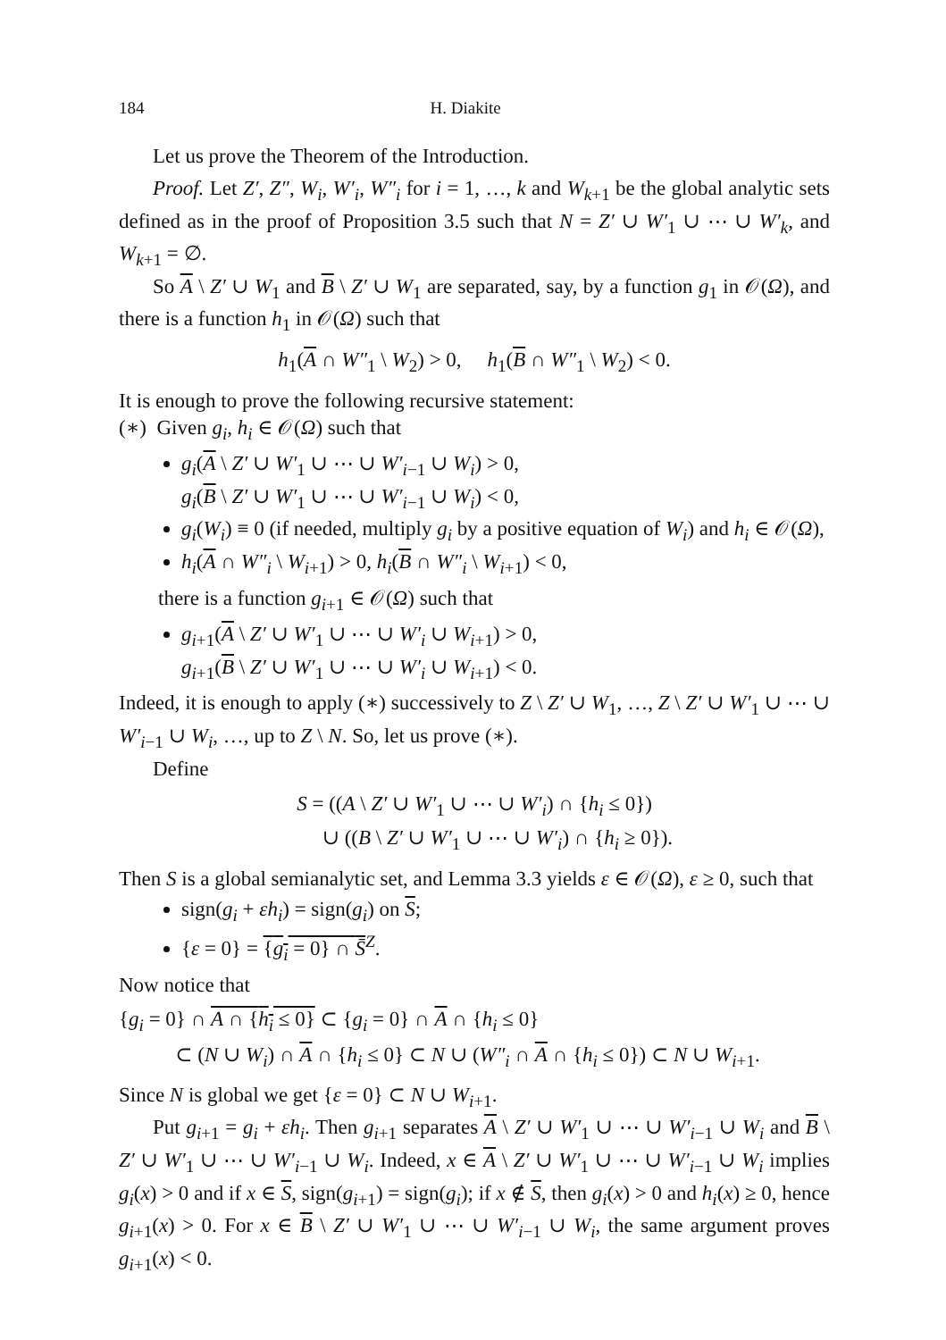184 H. Diakite
Let us prove the Theorem of the Introduction.
Proof. Let Z′, Z″, W<sub>i</sub>, W′<sub>i</sub>, W″<sub>i</sub> for i = 1, …, k and W<sub>k+1</sub> be the global analytic sets defined as in the proof of Proposition 3.5 such that N = Z′ ∪ W′<sub>1</sub> ∪ ⋯ ∪ W′<sub>k</sub>, and W<sub>k+1</sub> = ∅.
So A \ Z′ ∪ W<sub>1</sub> and B \ Z′ ∪ W<sub>1</sub> are separated, say, by a function g<sub>1</sub> in 𝒪(Ω), and there is a function h<sub>1</sub> in 𝒪(Ω) such that
h<sub>1</sub>(A ∩ W″<sub>1</sub> \ W<sub>2</sub>) > 0, h<sub>1</sub>(B ∩ W″<sub>1</sub> \ W<sub>2</sub>) < 0.
It is enough to prove the following recursive statement:
(∗) Given g<sub>i</sub>, h<sub>i</sub> ∈ 𝒪(Ω) such that
g<sub>i</sub>(A \ Z′ ∪ W′<sub>1</sub> ∪ ⋯ ∪ W′<sub>i−1</sub> ∪ W<sub>i</sub>) > 0,
g<sub>i</sub>(B \ Z′ ∪ W′<sub>1</sub> ∪ ⋯ ∪ W′<sub>i−1</sub> ∪ W<sub>i</sub>) < 0,
g<sub>i</sub>(W<sub>i</sub>) ≡ 0 (if needed, multiply g<sub>i</sub> by a positive equation of W<sub>i</sub>) and h<sub>i</sub> ∈ 𝒪(Ω),
h<sub>i</sub>(A ∩ W″<sub>i</sub> \ W<sub>i+1</sub>) > 0, h<sub>i</sub>(B ∩ W″<sub>i</sub> \ W<sub>i+1</sub>) < 0,
there is a function g<sub>i+1</sub> ∈ 𝒪(Ω) such that
g<sub>i+1</sub>(A \ Z′ ∪ W′<sub>1</sub> ∪ ⋯ ∪ W′<sub>i</sub> ∪ W<sub>i+1</sub>) > 0,
g<sub>i+1</sub>(B \ Z′ ∪ W′<sub>1</sub> ∪ ⋯ ∪ W′<sub>i</sub> ∪ W<sub>i+1</sub>) < 0.
Indeed, it is enough to apply (∗) successively to Z \ Z′ ∪ W<sub>1</sub>, …, Z \ Z′ ∪ W′<sub>1</sub> ∪ ⋯ ∪ W′<sub>i−1</sub> ∪ W<sub>i</sub>, …, up to Z \ N. So, let us prove (∗).
Define
S = ((A \ Z′ ∪ W′<sub>1</sub> ∪ ⋯ ∪ W′<sub>i</sub>) ∩ {h<sub>i</sub> ≤ 0})
∪ ((B \ Z′ ∪ W′<sub>1</sub> ∪ ⋯ ∪ W′<sub>i</sub>) ∩ {h<sub>i</sub> ≥ 0}).
Then S is a global semianalytic set, and Lemma 3.3 yields ε ∈ 𝒪(Ω), ε ≥ 0, such that
sign(g<sub>i</sub> + εh<sub>i</sub>) = sign(g<sub>i</sub>) on S;
{ε = 0} = {g<sub>i</sub> = 0} ∩ S̄<sup>Z</sup>.
Now notice that
{g<sub>i</sub> = 0} ∩ A ∩ {h<sub>i</sub> ≤ 0} ⊂ {g<sub>i</sub> = 0} ∩ A ∩ {h<sub>i</sub> ≤ 0}
⊂ (N ∪ W<sub>i</sub>) ∩ A ∩ {h<sub>i</sub> ≤ 0} ⊂ N ∪ (W″<sub>i</sub> ∩ A ∩ {h<sub>i</sub> ≤ 0}) ⊂ N ∪ W<sub>i+1</sub>.
Since N is global we get {ε = 0} ⊂ N ∪ W<sub>i+1</sub>.
Put g<sub>i+1</sub> = g<sub>i</sub> + εh<sub>i</sub>. Then g<sub>i+1</sub> separates A \ Z′ ∪ W′<sub>1</sub> ∪ ⋯ ∪ W′<sub>i−1</sub> ∪ W<sub>i</sub> and B \ Z′ ∪ W′<sub>1</sub> ∪ ⋯ ∪ W′<sub>i−1</sub> ∪ W<sub>i</sub>. Indeed, x ∈ A \ Z′ ∪ W′<sub>1</sub> ∪ ⋯ ∪ W′<sub>i−1</sub> ∪ W<sub>i</sub> implies g<sub>i</sub>(x) > 0 and if x ∈ S, sign(g<sub>i+1</sub>) = sign(g<sub>i</sub>); if x ∉ S, then g<sub>i</sub>(x) > 0 and h<sub>i</sub>(x) ≥ 0, hence g<sub>i+1</sub>(x) > 0. For x ∈ B \ Z′ ∪ W′<sub>1</sub> ∪ ⋯ ∪ W′<sub>i−1</sub> ∪ W<sub>i</sub>, the same argument proves g<sub>i+1</sub>(x) < 0.